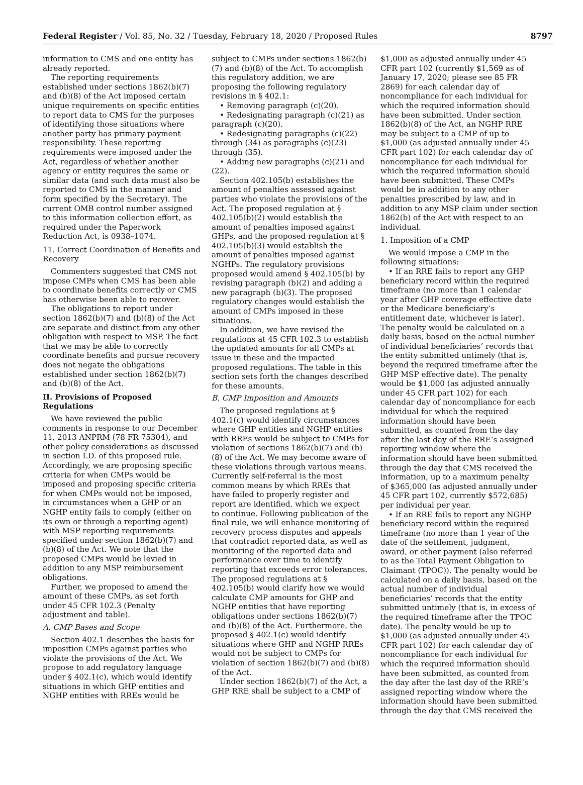Federal Register / Vol. 85, No. 32 / Tuesday, February 18, 2020 / Proposed Rules 8797
information to CMS and one entity has already reported.
The reporting requirements established under sections 1862(b)(7) and (b)(8) of the Act imposed certain unique requirements on specific entities to report data to CMS for the purposes of identifying those situations where another party has primary payment responsibility. These reporting requirements were imposed under the Act, regardless of whether another agency or entity requires the same or similar data (and such data must also be reported to CMS in the manner and form specified by the Secretary). The current OMB control number assigned to this information collection effort, as required under the Paperwork Reduction Act, is 0938–1074.
11. Correct Coordination of Benefits and Recovery
Commenters suggested that CMS not impose CMPs when CMS has been able to coordinate benefits correctly or CMS has otherwise been able to recover.
The obligations to report under section 1862(b)(7) and (b)(8) of the Act are separate and distinct from any other obligation with respect to MSP. The fact that we may be able to correctly coordinate benefits and pursue recovery does not negate the obligations established under section 1862(b)(7) and (b)(8) of the Act.
II. Provisions of Proposed Regulations
We have reviewed the public comments in response to our December 11, 2013 ANPRM (78 FR 75304), and other policy considerations as discussed in section I.D. of this proposed rule. Accordingly, we are proposing specific criteria for when CMPs would be imposed and proposing specific criteria for when CMPs would not be imposed, in circumstances when a GHP or an NGHP entity fails to comply (either on its own or through a reporting agent) with MSP reporting requirements specified under section 1862(b)(7) and (b)(8) of the Act. We note that the proposed CMPs would be levied in addition to any MSP reimbursement obligations.
Further, we proposed to amend the amount of these CMPs, as set forth under 45 CFR 102.3 (Penalty adjustment and table).
A. CMP Bases and Scope
Section 402.1 describes the basis for imposition CMPs against parties who violate the provisions of the Act. We propose to add regulatory language under § 402.1(c), which would identify situations in which GHP entities and NGHP entities with RREs would be
subject to CMPs under sections 1862(b)(7) and (b)(8) of the Act. To accomplish this regulatory addition, we are proposing the following regulatory revisions in § 402.1:
• Removing paragraph (c)(20).
• Redesignating paragraph (c)(21) as paragraph (c)(20).
• Redesignating paragraphs (c)(22) through (34) as paragraphs (c)(23) through (35).
• Adding new paragraphs (c)(21) and (22).
Section 402.105(b) establishes the amount of penalties assessed against parties who violate the provisions of the Act. The proposed regulation at § 402.105(b)(2) would establish the amount of penalties imposed against GHPs, and the proposed regulation at § 402.105(b)(3) would establish the amount of penalties imposed against NGHPs. The regulatory provisions proposed would amend § 402.105(b) by revising paragraph (b)(2) and adding a new paragraph (b)(3). The proposed regulatory changes would establish the amount of CMPs imposed in these situations.
In addition, we have revised the regulations at 45 CFR 102.3 to establish the updated amounts for all CMPs at issue in these and the impacted proposed regulations. The table in this section sets forth the changes described for these amounts.
B. CMP Imposition and Amounts
The proposed regulations at § 402.1(c) would identify circumstances where GHP entities and NGHP entities with RREs would be subject to CMPs for violation of sections 1862(b)(7) and (b)(8) of the Act. We may become aware of these violations through various means. Currently self-referral is the most common means by which RREs that have failed to properly register and report are identified, which we expect to continue. Following publication of the final rule, we will enhance monitoring of recovery process disputes and appeals that contradict reported data, as well as monitoring of the reported data and performance over time to identify reporting that exceeds error tolerances. The proposed regulations at § 402.105(b) would clarify how we would calculate CMP amounts for GHP and NGHP entities that have reporting obligations under sections 1862(b)(7) and (b)(8) of the Act. Furthermore, the proposed § 402.1(c) would identify situations where GHP and NGHP RREs would not be subject to CMPs for violation of section 1862(b)(7) and (b)(8) of the Act.
Under section 1862(b)(7) of the Act, a GHP RRE shall be subject to a CMP of
$1,000 as adjusted annually under 45 CFR part 102 (currently $1,569 as of January 17, 2020; please see 85 FR 2869) for each calendar day of noncompliance for each individual for which the required information should have been submitted. Under section 1862(b)(8) of the Act, an NGHP RRE may be subject to a CMP of up to $1,000 (as adjusted annually under 45 CFR part 102) for each calendar day of noncompliance for each individual for which the required information should have been submitted. These CMPs would be in addition to any other penalties prescribed by law, and in addition to any MSP claim under section 1862(b) of the Act with respect to an individual.
1. Imposition of a CMP
We would impose a CMP in the following situations:
• If an RRE fails to report any GHP beneficiary record within the required timeframe (no more than 1 calendar year after GHP coverage effective date or the Medicare beneficiary’s entitlement date, whichever is later). The penalty would be calculated on a daily basis, based on the actual number of individual beneficiaries’ records that the entity submitted untimely (that is, beyond the required timeframe after the GHP MSP effective date). The penalty would be $1,000 (as adjusted annually under 45 CFR part 102) for each calendar day of noncompliance for each individual for which the required information should have been submitted, as counted from the day after the last day of the RRE’s assigned reporting window where the information should have been submitted through the day that CMS received the information, up to a maximum penalty of $365,000 (as adjusted annually under 45 CFR part 102, currently $572,685) per individual per year.
• If an RRE fails to report any NGHP beneficiary record within the required timeframe (no more than 1 year of the date of the settlement, judgment, award, or other payment (also referred to as the Total Payment Obligation to Claimant (TPOC)). The penalty would be calculated on a daily basis, based on the actual number of individual beneficiaries’ records that the entity submitted untimely (that is, in excess of the required timeframe after the TPOC date). The penalty would be up to $1,000 (as adjusted annually under 45 CFR part 102) for each calendar day of noncompliance for each individual for which the required information should have been submitted, as counted from the day after the last day of the RRE’s assigned reporting window where the information should have been submitted through the day that CMS received the